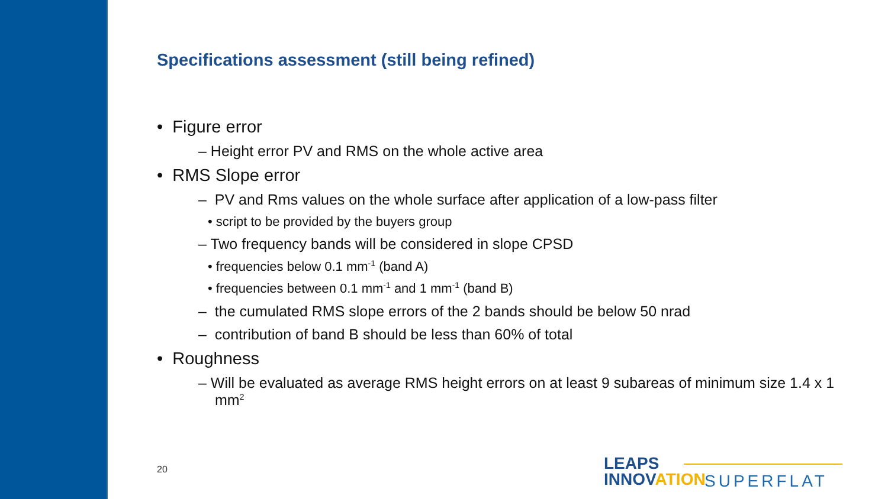Specifications assessment (still being refined)
• Figure error
– Height error PV and RMS on the whole active area
• RMS Slope error
– PV and Rms values on the whole surface after application of a low-pass filter
• script to be provided by the buyers group
– Two frequency bands will be considered in slope CPSD
• frequencies below 0.1 mm<sup>-1</sup> (band A)
• frequencies between 0.1 mm<sup>-1</sup> and 1 mm<sup>-1</sup> (band B)
– the cumulated RMS slope errors of the 2 bands should be below 50 nrad
– contribution of band B should be less than 60% of total
• Roughness
– Will be evaluated as average RMS height errors on at least 9 subareas of minimum size 1.4 x 1 mm<sup>2</sup>
20
LEAPS
INNOVATION
SUPERFLAT